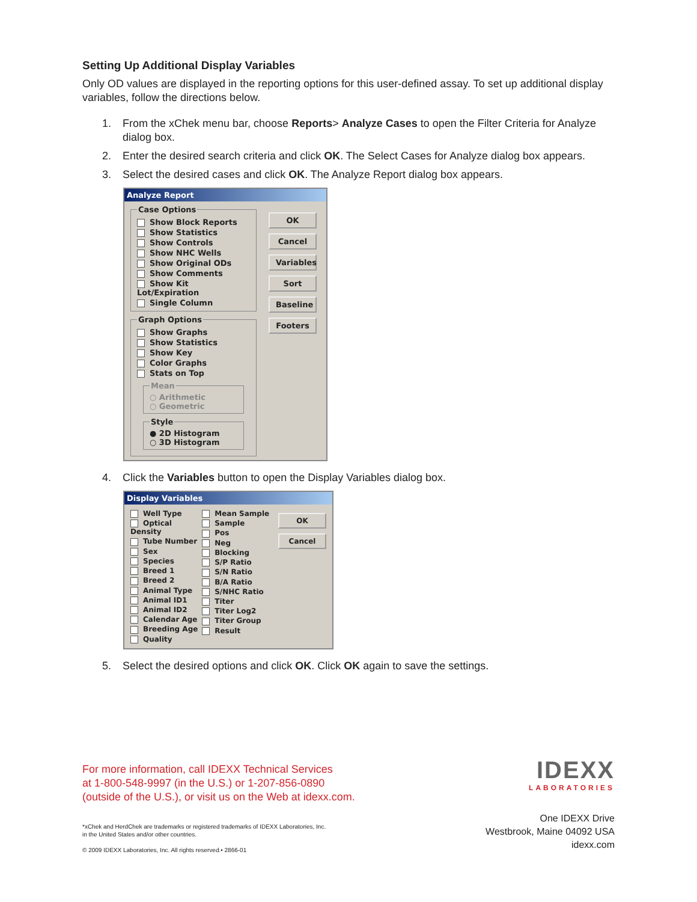Setting Up Additional Display Variables
Only OD values are displayed in the reporting options for this user-defined assay. To set up additional display variables, follow the directions below.
1. From the xChek menu bar, choose Reports> Analyze Cases to open the Filter Criteria for Analyze dialog box.
2. Enter the desired search criteria and click OK. The Select Cases for Analyze dialog box appears.
3. Select the desired cases and click OK. The Analyze Report dialog box appears.
Analyze Report
Case Options
Show Block Reports
Show Statistics
Show Controls
Show NHC Wells
Show Original ODs
Show Comments
Show Kit Lot/Expiration
Single Column
Graph Options
Show Graphs
Show Statistics
Show Key
Color Graphs
Stats on Top
Mean○ Arithmetic
○ Geometric Style● 2D Histogram
○ 3D Histogram
OK
Cancel
Variables
Sort
Baseline
Footers
4. Click the Variables button to open the Display Variables dialog box.
Display Variables
Well Type
Optical Density
Tube Number
Sex
Species
Breed 1
Breed 2
Animal Type
Animal ID1
Animal ID2
Calendar Age
Breeding Age
Quality
Mean Sample
Sample
Pos
Neg
Blocking
S/P Ratio
S/N Ratio
B/A Ratio
S/NHC Ratio
Titer
Titer Log2
Titer Group
Result
OK
Cancel
5. Select the desired options and click OK. Click OK again to save the settings.
For more information, call IDEXX Technical Services
at 1-800-548-9997 (in the U.S.) or 1-207-856-0890
(outside of the U.S.), or visit us on the Web at idexx.com.
IDEXX
LABORATORIES
*xChek and HerdChek are trademarks or registered trademarks of IDEXX Laboratories, Inc.
in the United States and/or other countries.
© 2009 IDEXX Laboratories, Inc. All rights reserved.• 2866-01
One IDEXX Drive
Westbrook, Maine 04092 USA
idexx.com